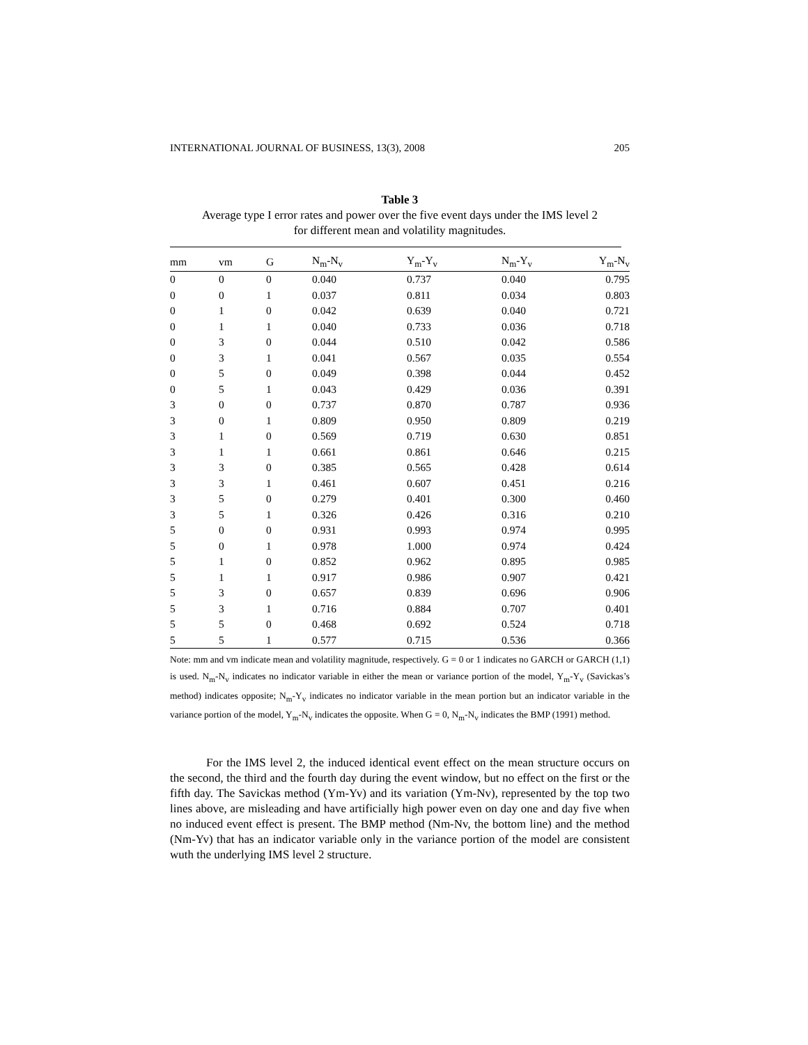INTERNATIONAL JOURNAL OF BUSINESS, 13(3), 2008 205
Table 3
Average type I error rates and power over the five event days under the IMS level 2
for different mean and volatility magnitudes.
| mm | vm | G | N<sub>m</sub>-N<sub>v</sub> | Y<sub>m</sub>-Y<sub>v</sub> | N<sub>m</sub>-Y<sub>v</sub> | Y<sub>m</sub>-N<sub>v</sub> |
| --- | --- | --- | --- | --- | --- | --- |
| 0 | 0 | 0 | 0.040 | 0.737 | 0.040 | 0.795 |
| 0 | 0 | 1 | 0.037 | 0.811 | 0.034 | 0.803 |
| 0 | 1 | 0 | 0.042 | 0.639 | 0.040 | 0.721 |
| 0 | 1 | 1 | 0.040 | 0.733 | 0.036 | 0.718 |
| 0 | 3 | 0 | 0.044 | 0.510 | 0.042 | 0.586 |
| 0 | 3 | 1 | 0.041 | 0.567 | 0.035 | 0.554 |
| 0 | 5 | 0 | 0.049 | 0.398 | 0.044 | 0.452 |
| 0 | 5 | 1 | 0.043 | 0.429 | 0.036 | 0.391 |
| 3 | 0 | 0 | 0.737 | 0.870 | 0.787 | 0.936 |
| 3 | 0 | 1 | 0.809 | 0.950 | 0.809 | 0.219 |
| 3 | 1 | 0 | 0.569 | 0.719 | 0.630 | 0.851 |
| 3 | 1 | 1 | 0.661 | 0.861 | 0.646 | 0.215 |
| 3 | 3 | 0 | 0.385 | 0.565 | 0.428 | 0.614 |
| 3 | 3 | 1 | 0.461 | 0.607 | 0.451 | 0.216 |
| 3 | 5 | 0 | 0.279 | 0.401 | 0.300 | 0.460 |
| 3 | 5 | 1 | 0.326 | 0.426 | 0.316 | 0.210 |
| 5 | 0 | 0 | 0.931 | 0.993 | 0.974 | 0.995 |
| 5 | 0 | 1 | 0.978 | 1.000 | 0.974 | 0.424 |
| 5 | 1 | 0 | 0.852 | 0.962 | 0.895 | 0.985 |
| 5 | 1 | 1 | 0.917 | 0.986 | 0.907 | 0.421 |
| 5 | 3 | 0 | 0.657 | 0.839 | 0.696 | 0.906 |
| 5 | 3 | 1 | 0.716 | 0.884 | 0.707 | 0.401 |
| 5 | 5 | 0 | 0.468 | 0.692 | 0.524 | 0.718 |
| 5 | 5 | 1 | 0.577 | 0.715 | 0.536 | 0.366 |
Note: mm and vm indicate mean and volatility magnitude, respectively. G = 0 or 1 indicates no GARCH or GARCH (1,1) is used. N<sub>m</sub>-N<sub>v</sub> indicates no indicator variable in either the mean or variance portion of the model, Y<sub>m</sub>-Y<sub>v</sub> (Savickas’s method) indicates opposite; N<sub>m</sub>-Y<sub>v</sub> indicates no indicator variable in the mean portion but an indicator variable in the variance portion of the model, Y<sub>m</sub>-N<sub>v</sub> indicates the opposite. When G = 0, N<sub>m</sub>-N<sub>v</sub> indicates the BMP (1991) method.
For the IMS level 2, the induced identical event effect on the mean structure occurs on the second, the third and the fourth day during the event window, but no effect on the first or the fifth day. The Savickas method (Ym-Yv) and its variation (Ym-Nv), represented by the top two lines above, are misleading and have artificially high power even on day one and day five when no induced event effect is present. The BMP method (Nm-Nv, the bottom line) and the method (Nm-Yv) that has an indicator variable only in the variance portion of the model are consistent wuth the underlying IMS level 2 structure.